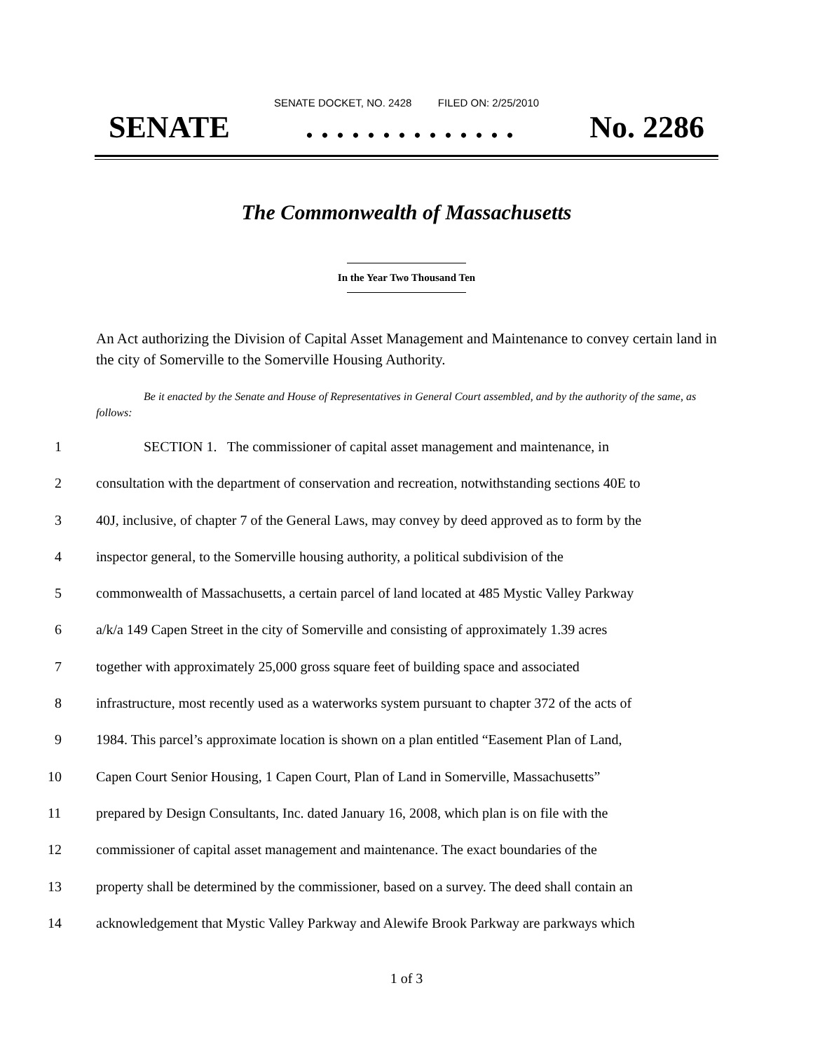SENATE DOCKET, NO. 2428 FILED ON: 2/25/2010
SENATE. . . . . . . . . . . . . . No. 2286
The Commonwealth of Massachusetts
In the Year Two Thousand Ten
An Act authorizing the Division of Capital Asset Management and Maintenance to convey certain land in the city of Somerville to the Somerville Housing Authority.
Be it enacted by the Senate and House of Representatives in General Court assembled, and by the authority of the same, as follows:
1 SECTION 1. The commissioner of capital asset management and maintenance, in
2 consultation with the department of conservation and recreation, notwithstanding sections 40E to
3 40J, inclusive, of chapter 7 of the General Laws, may convey by deed approved as to form by the
4 inspector general, to the Somerville housing authority, a political subdivision of the
5 commonwealth of Massachusetts, a certain parcel of land located at 485 Mystic Valley Parkway
6 a/k/a 149 Capen Street in the city of Somerville and consisting of approximately 1.39 acres
7 together with approximately 25,000 gross square feet of building space and associated
8 infrastructure, most recently used as a waterworks system pursuant to chapter 372 of the acts of
9 1984. This parcel’s approximate location is shown on a plan entitled “Easement Plan of Land,
10 Capen Court Senior Housing, 1 Capen Court, Plan of Land in Somerville, Massachusetts”
11 prepared by Design Consultants, Inc. dated January 16, 2008, which plan is on file with the
12 commissioner of capital asset management and maintenance. The exact boundaries of the
13 property shall be determined by the commissioner, based on a survey. The deed shall contain an
14 acknowledgement that Mystic Valley Parkway and Alewife Brook Parkway are parkways which
1 of 3